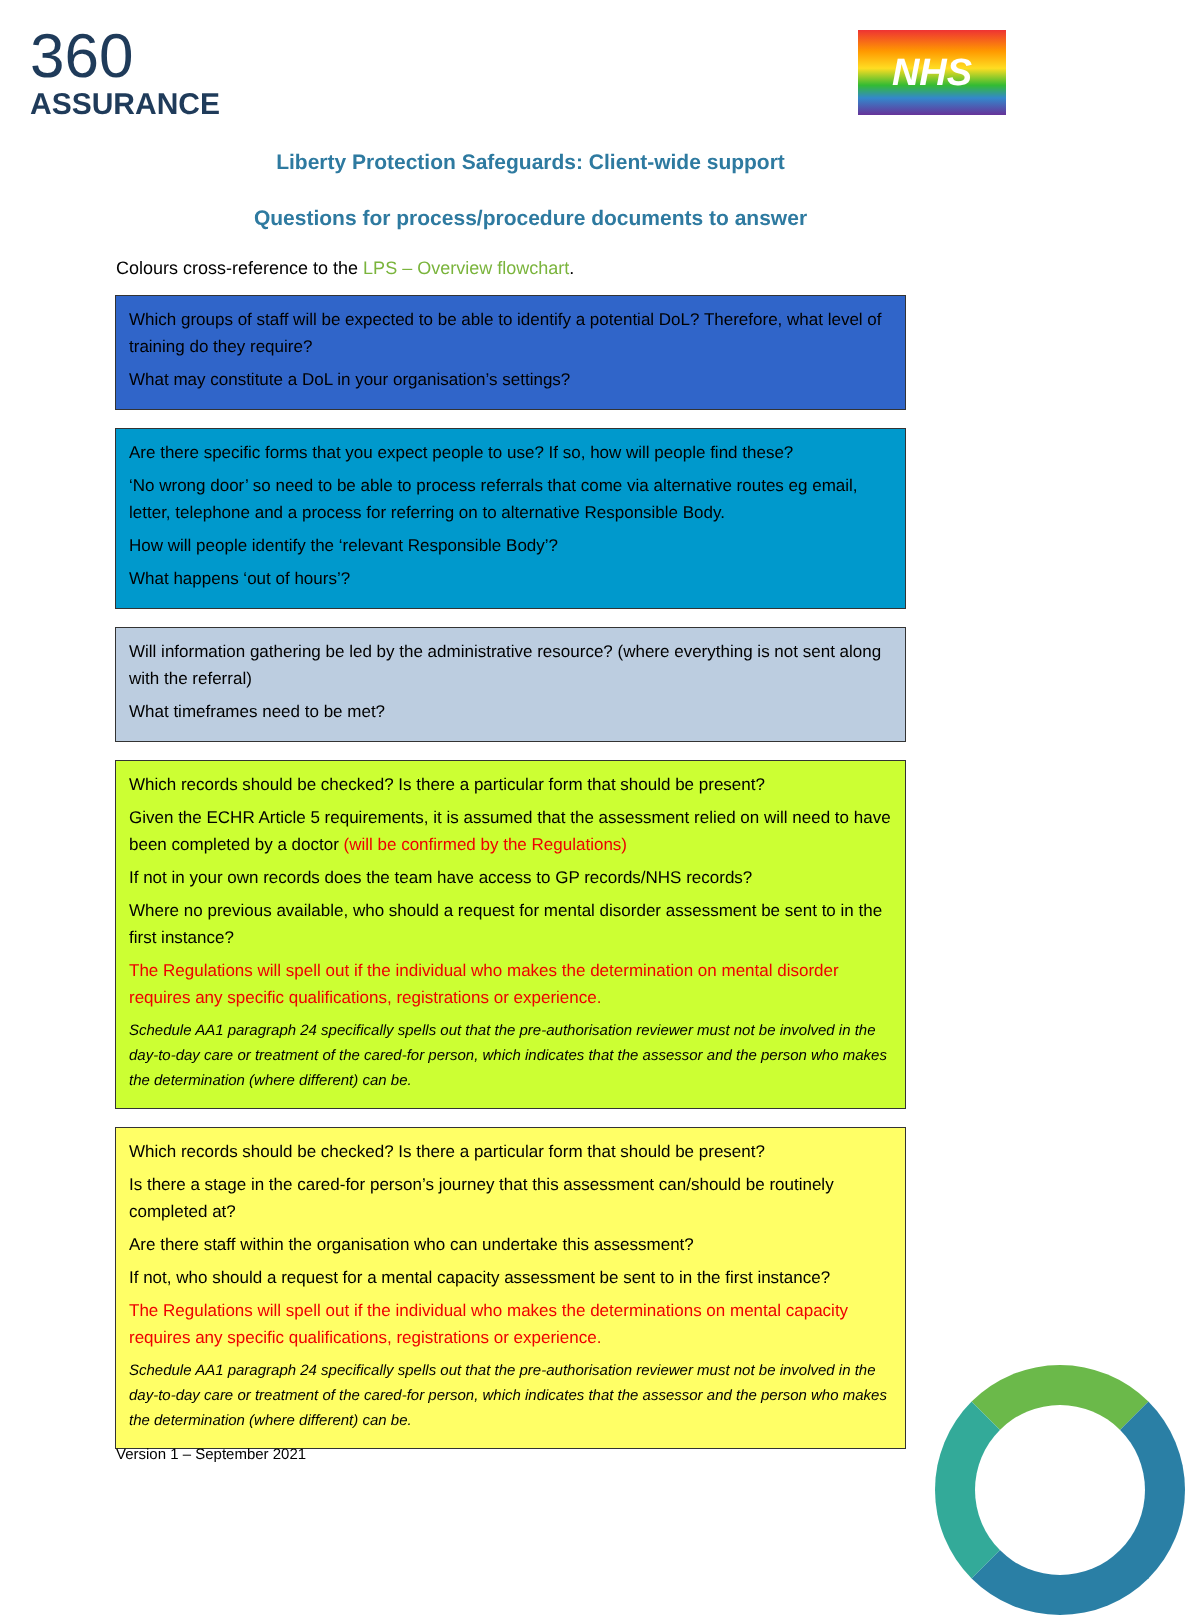360
ASSURANCE
NHS
Liberty Protection Safeguards: Client-wide support
Questions for process/procedure documents to answer
Colours cross-reference to the LPS – Overview flowchart.
Which groups of staff will be expected to be able to identify a potential DoL? Therefore, what level of training do they require?
What may constitute a DoL in your organisation’s settings?
Are there specific forms that you expect people to use? If so, how will people find these?
‘No wrong door’ so need to be able to process referrals that come via alternative routes eg email, letter, telephone and a process for referring on to alternative Responsible Body.
How will people identify the ‘relevant Responsible Body’?
What happens ‘out of hours’?
Will information gathering be led by the administrative resource? (where everything is not sent along with the referral)
What timeframes need to be met?
Which records should be checked? Is there a particular form that should be present?
Given the ECHR Article 5 requirements, it is assumed that the assessment relied on will need to have been completed by a doctor (will be confirmed by the Regulations)
If not in your own records does the team have access to GP records/NHS records?
Where no previous available, who should a request for mental disorder assessment be sent to in the first instance?
The Regulations will spell out if the individual who makes the determination on mental disorder requires any specific qualifications, registrations or experience.
Schedule AA1 paragraph 24 specifically spells out that the pre-authorisation reviewer must not be involved in the day-to-day care or treatment of the cared-for person, which indicates that the assessor and the person who makes the determination (where different) can be.
Which records should be checked? Is there a particular form that should be present?
Is there a stage in the cared-for person’s journey that this assessment can/should be routinely completed at?
Are there staff within the organisation who can undertake this assessment?
If not, who should a request for a mental capacity assessment be sent to in the first instance?
The Regulations will spell out if the individual who makes the determinations on mental capacity requires any specific qualifications, registrations or experience.
Schedule AA1 paragraph 24 specifically spells out that the pre-authorisation reviewer must not be involved in the day-to-day care or treatment of the cared-for person, which indicates that the assessor and the person who makes the determination (where different) can be.
Version 1 – September 2021